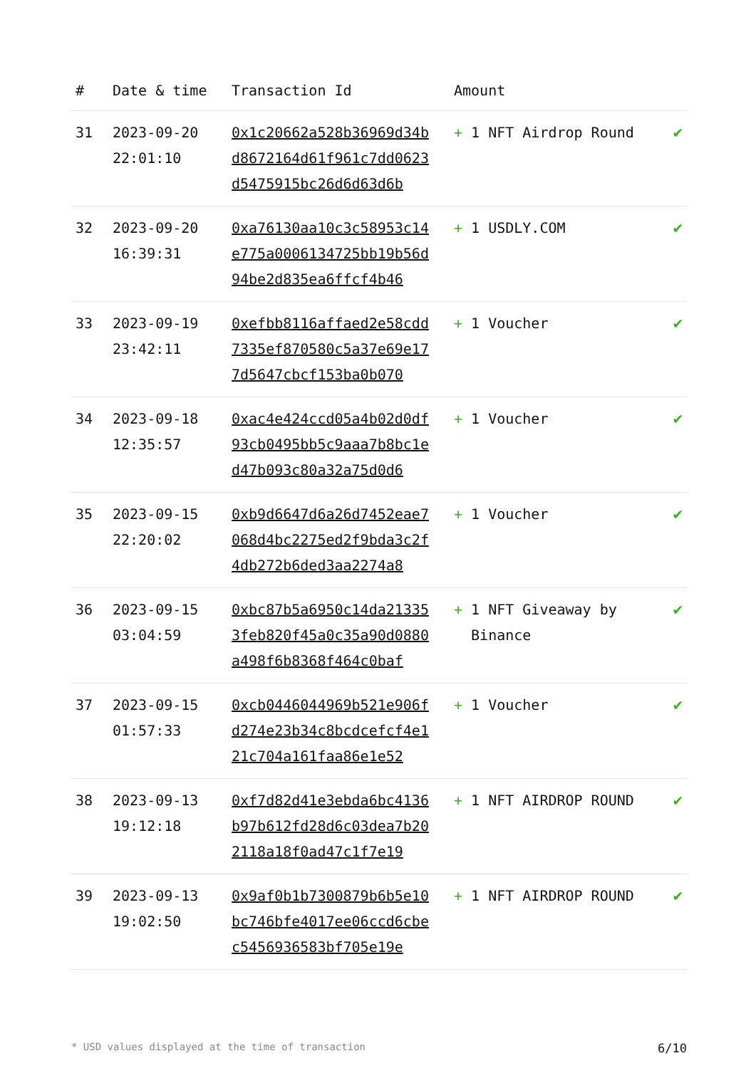| # | Date & time | Transaction Id | Amount | |
| --- | --- | --- | --- | --- |
| 31 | 2023-09-20 22:01:10 | 0x1c20662a528b36969d34bd8672164d61f961c7dd0623d5475915bc26d6d63d6b | + 1 NFT Airdrop Round | ✔ |
| 32 | 2023-09-20 16:39:31 | 0xa76130aa10c3c58953c14e775a0006134725bb19b56d94be2d835ea6ffcf4b46 | + 1 USDLY.COM | ✔ |
| 33 | 2023-09-19 23:42:11 | 0xefbb8116affaed2e58cdd7335ef870580c5a37e69e177d5647cbcf153ba0b070 | + 1 Voucher | ✔ |
| 34 | 2023-09-18 12:35:57 | 0xac4e424ccd05a4b02d0df93cb0495bb5c9aaa7b8bc1ed47b093c80a32a75d0d6 | + 1 Voucher | ✔ |
| 35 | 2023-09-15 22:20:02 | 0xb9d6647d6a26d7452eae7068d4bc2275ed2f9bda3c2f4db272b6ded3aa2274a8 | + 1 Voucher | ✔ |
| 36 | 2023-09-15 03:04:59 | 0xbc87b5a6950c14da213353feb820f45a0c35a90d0880a498f6b8368f464c0baf | + 1 NFT Giveaway by Binance | ✔ |
| 37 | 2023-09-15 01:57:33 | 0xcb0446044969b521e906fd274e23b34c8bcdcefcf4e121c704a161faa86e1e52 | + 1 Voucher | ✔ |
| 38 | 2023-09-13 19:12:18 | 0xf7d82d41e3ebda6bc4136b97b612fd28d6c03dea7b202118a18f0ad47c1f7e19 | + 1 NFT AIRDROP ROUND | ✔ |
| 39 | 2023-09-13 19:02:50 | 0x9af0b1b7300879b6b5e10bc746bfe4017ee06ccd6cbec5456936583bf705e19e | + 1 NFT AIRDROP ROUND | ✔ |
* USD values displayed at the time of transaction 6/10